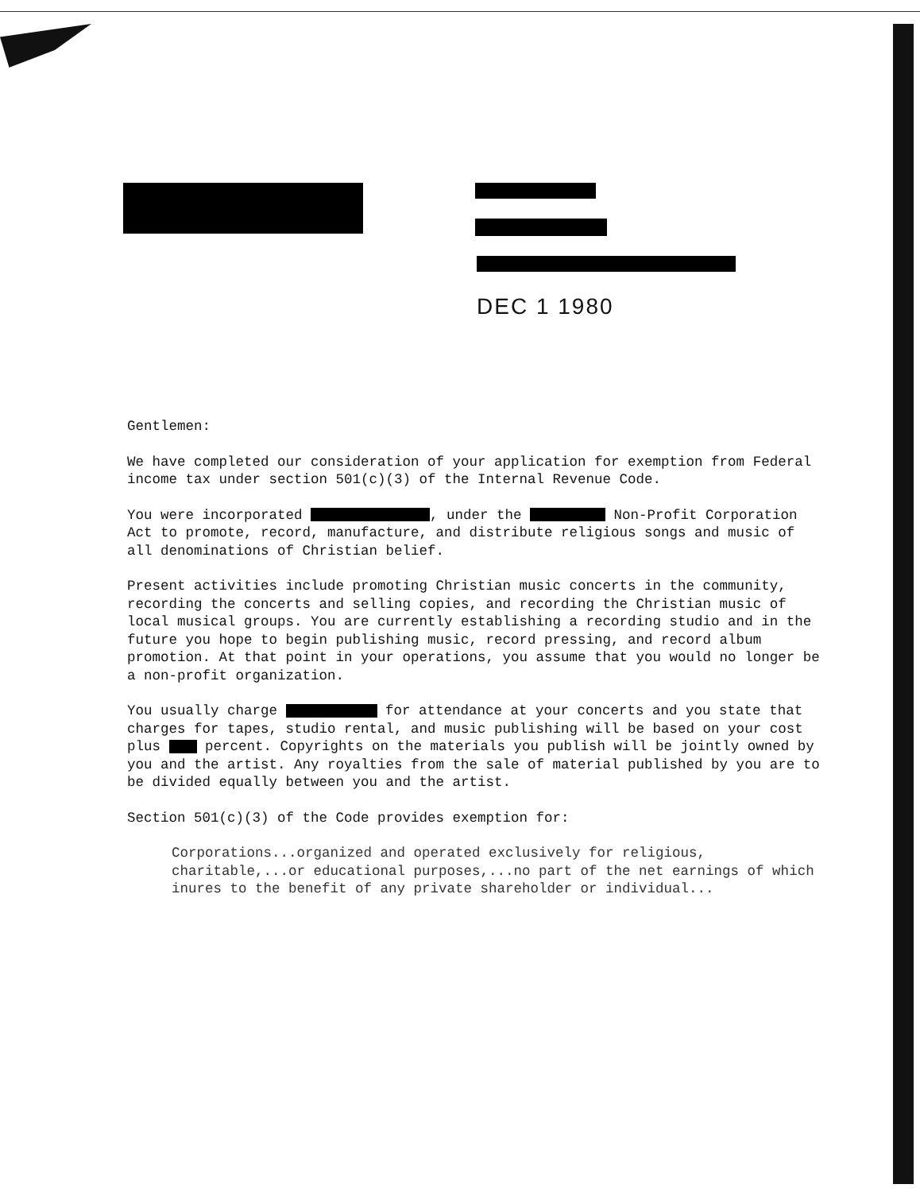DEC 1 1980
Gentlemen:
We have completed our consideration of your application for exemption from Federal income tax under section 501(c)(3) of the Internal Revenue Code.
You were incorporated , under the Non-Profit Corporation Act to promote, record, manufacture, and distribute religious songs and music of all denominations of Christian belief.
Present activities include promoting Christian music concerts in the community, recording the concerts and selling copies, and recording the Christian music of local musical groups. You are currently establishing a recording studio and in the future you hope to begin publishing music, record pressing, and record album promotion. At that point in your operations, you assume that you would no longer be a non-profit organization.
You usually charge for attendance at your concerts and you state that charges for tapes, studio rental, and music publishing will be based on your cost plus percent. Copyrights on the materials you publish will be jointly owned by you and the artist. Any royalties from the sale of material published by you are to be divided equally between you and the artist.
Section 501(c)(3) of the Code provides exemption for:
Corporations...organized and operated exclusively for religious, charitable,...or educational purposes,...no part of the net earnings of which inures to the benefit of any private shareholder or individual...